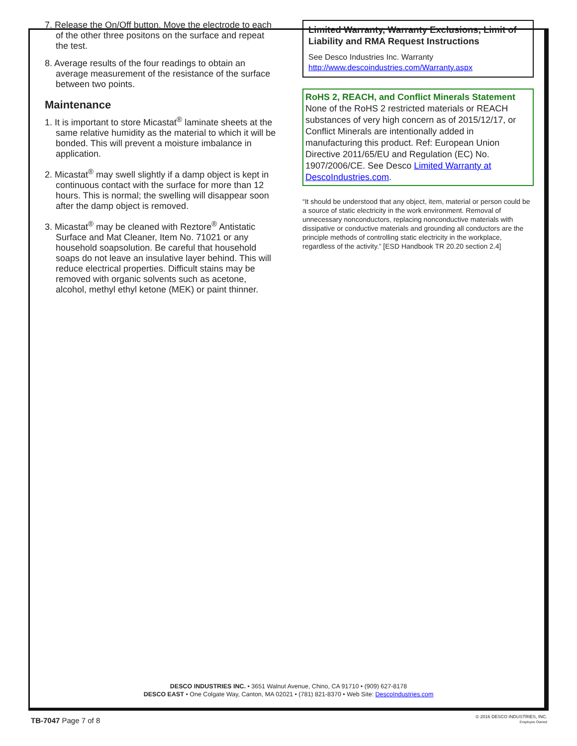7. Release the On/Off button. Move the electrode to each of the other three positons on the surface and repeat the test.
8. Average results of the four readings to obtain an average measurement of the resistance of the surface between two points.
Maintenance
1. It is important to store Micastat<sup>®</sup> laminate sheets at the same relative humidity as the material to which it will be bonded. This will prevent a moisture imbalance in application.
2. Micastat<sup>®</sup> may swell slightly if a damp object is kept in continuous contact with the surface for more than 12 hours. This is normal; the swelling will disappear soon after the damp object is removed.
3. Micastat<sup>®</sup> may be cleaned with Reztore<sup>®</sup> Antistatic Surface and Mat Cleaner, Item No. 71021 or any household soapsolution. Be careful that household soaps do not leave an insulative layer behind. This will reduce electrical properties. Difficult stains may be removed with organic solvents such as acetone, alcohol, methyl ethyl ketone (MEK) or paint thinner.
Limited Warranty, Warranty Exclusions, Limit of Liability and RMA Request Instructions
See Desco Industries Inc. Warranty
http://www.descoindustries.com/Warranty.aspx
RoHS 2, REACH, and Conflict Minerals Statement
None of the RoHS 2 restricted materials or REACH substances of very high concern as of 2015/12/17, or Conflict Minerals are intentionally added in manufacturing this product. Ref: European Union Directive 2011/65/EU and Regulation (EC) No. 1907/2006/CE. See Desco Limited Warranty at DescoIndustries.com.
“It should be understood that any object, item, material or person could be a source of static electricity in the work environment. Removal of unnecessary nonconductors, replacing nonconductive materials with dissipative or conductive materials and grounding all conductors are the principle methods of controlling static electricity in the workplace, regardless of the activity.” [ESD Handbook TR 20.20 section 2.4]
DESCO INDUSTRIES INC. • 3651 Walnut Avenue, Chino, CA 91710 • (909) 627-8178
DESCO EAST • One Colgate Way, Canton, MA 02021 • (781) 821-8370 • Web Site: DescoIndustries.com
TB-7047 Page 7 of 8
© 2016 DESCO INDUSTRIES, INC.
Employee Owned